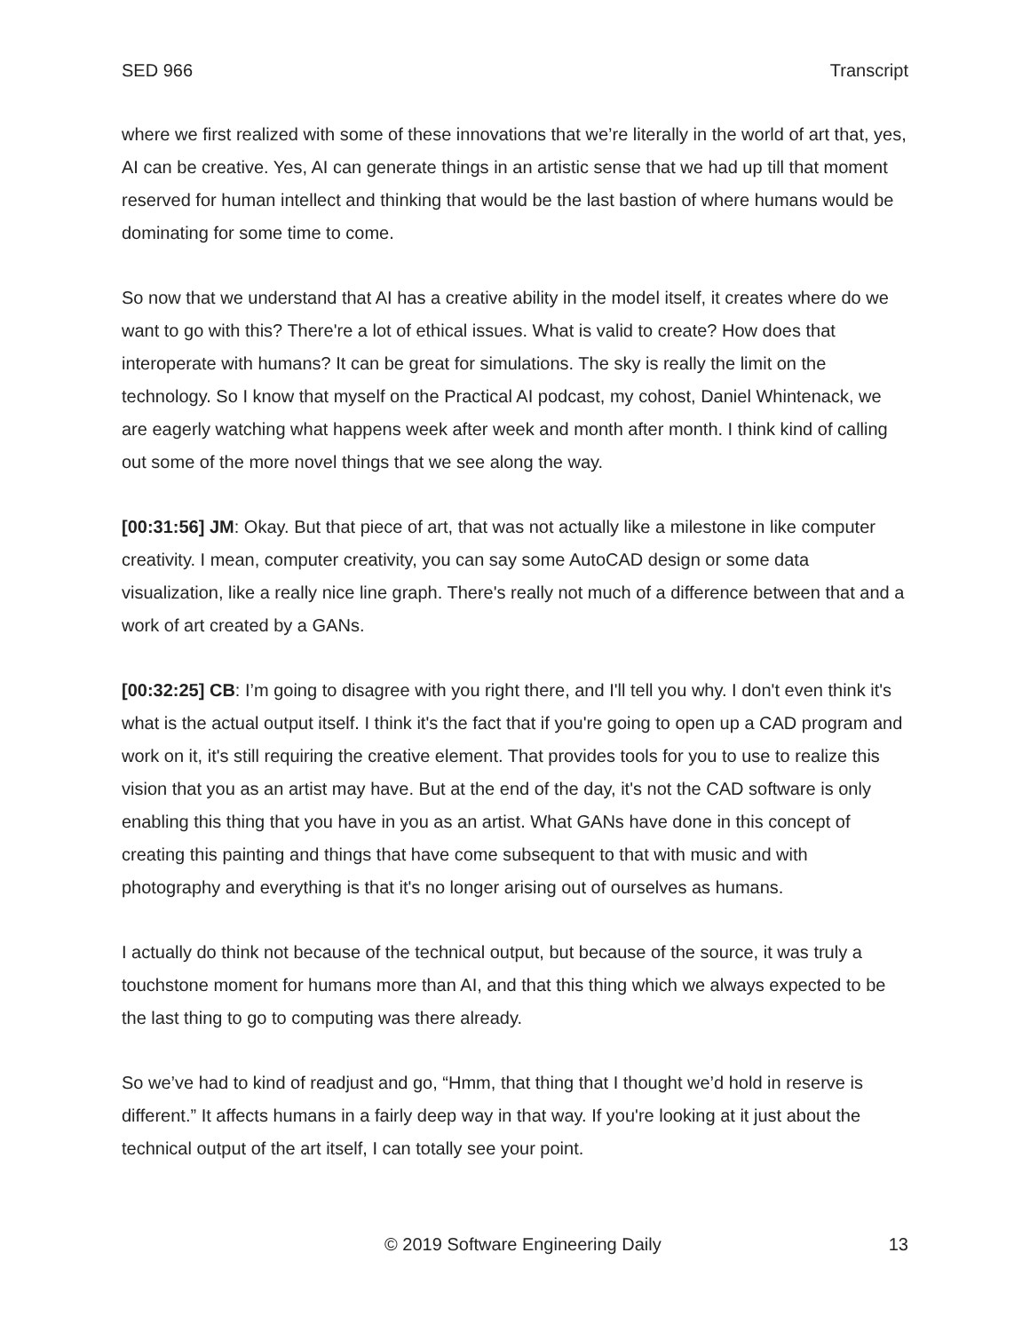SED 966 Transcript
where we first realized with some of these innovations that we’re literally in the world of art that, yes, AI can be creative. Yes, AI can generate things in an artistic sense that we had up till that moment reserved for human intellect and thinking that would be the last bastion of where humans would be dominating for some time to come.
So now that we understand that AI has a creative ability in the model itself, it creates where do we want to go with this? There're a lot of ethical issues. What is valid to create? How does that interoperate with humans? It can be great for simulations. The sky is really the limit on the technology. So I know that myself on the Practical AI podcast, my cohost, Daniel Whintenack, we are eagerly watching what happens week after week and month after month. I think kind of calling out some of the more novel things that we see along the way.
[00:31:56] JM: Okay. But that piece of art, that was not actually like a milestone in like computer creativity. I mean, computer creativity, you can say some AutoCAD design or some data visualization, like a really nice line graph. There's really not much of a difference between that and a work of art created by a GANs.
[00:32:25] CB: I’m going to disagree with you right there, and I'll tell you why. I don't even think it's what is the actual output itself. I think it's the fact that if you're going to open up a CAD program and work on it, it's still requiring the creative element. That provides tools for you to use to realize this vision that you as an artist may have. But at the end of the day, it's not the CAD software is only enabling this thing that you have in you as an artist. What GANs have done in this concept of creating this painting and things that have come subsequent to that with music and with photography and everything is that it's no longer arising out of ourselves as humans.
I actually do think not because of the technical output, but because of the source, it was truly a touchstone moment for humans more than AI, and that this thing which we always expected to be the last thing to go to computing was there already.
So we’ve had to kind of readjust and go, “Hmm, that thing that I thought we’d hold in reserve is different.” It affects humans in a fairly deep way in that way. If you're looking at it just about the technical output of the art itself, I can totally see your point.
© 2019 Software Engineering Daily 13